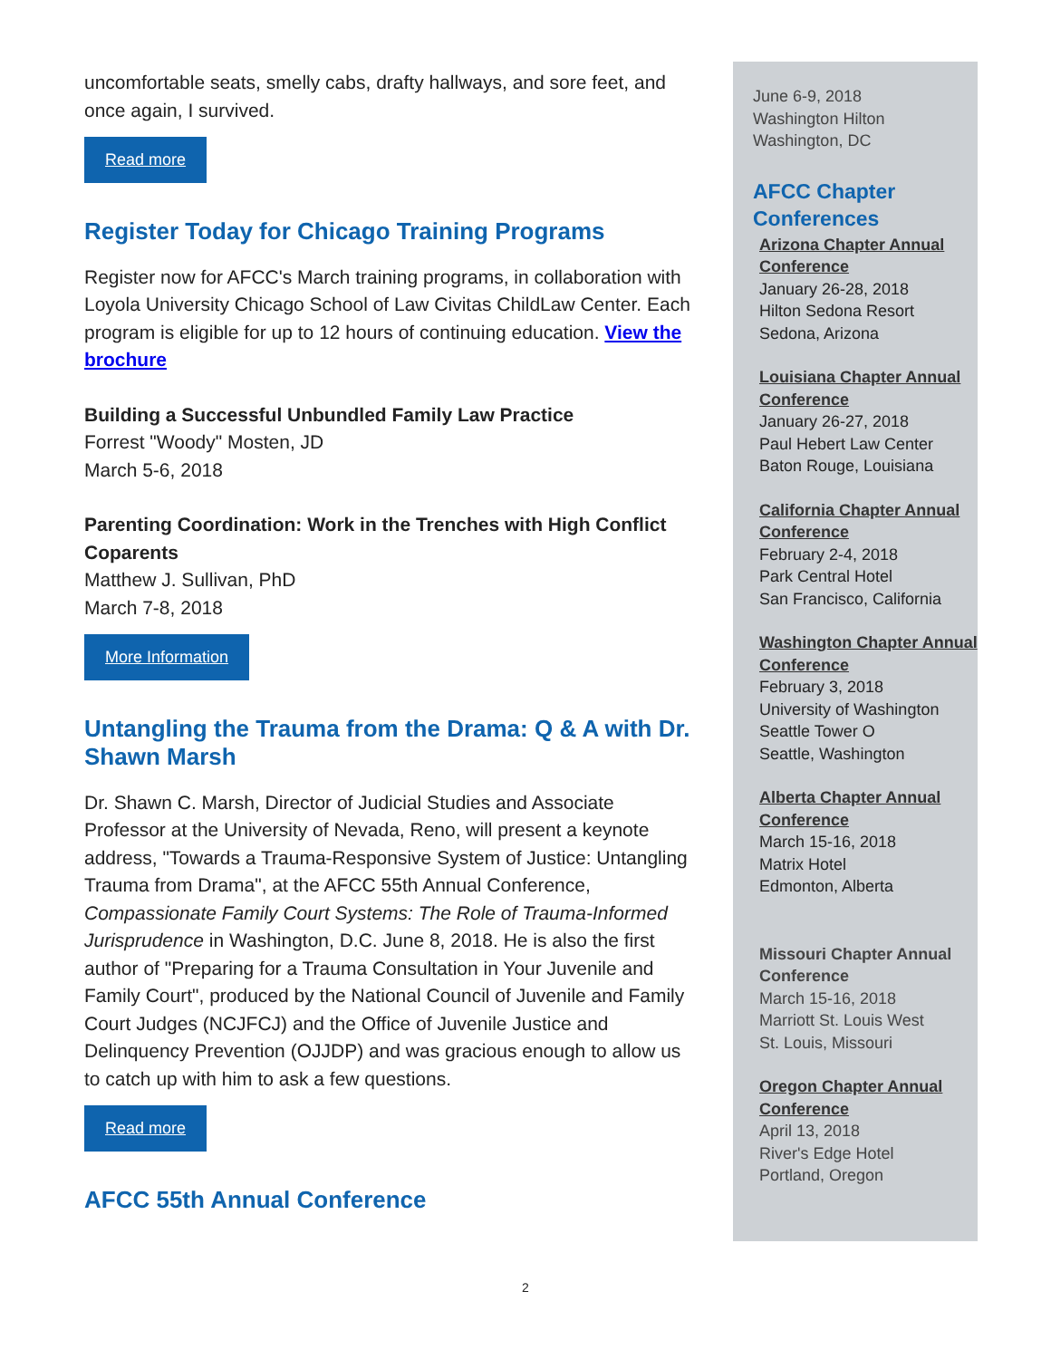uncomfortable seats, smelly cabs, drafty hallways, and sore feet, and once again, I survived.
Read more
Register Today for Chicago Training Programs
Register now for AFCC's March training programs, in collaboration with Loyola University Chicago School of Law Civitas ChildLaw Center. Each program is eligible for up to 12 hours of continuing education. View the brochure
Building a Successful Unbundled Family Law Practice
Forrest "Woody" Mosten, JD
March 5-6, 2018
Parenting Coordination: Work in the Trenches with High Conflict Coparents
Matthew J. Sullivan, PhD
March 7-8, 2018
More Information
Untangling the Trauma from the Drama: Q & A with Dr. Shawn Marsh
Dr. Shawn C. Marsh, Director of Judicial Studies and Associate Professor at the University of Nevada, Reno, will present a keynote address, "Towards a Trauma-Responsive System of Justice: Untangling Trauma from Drama", at the AFCC 55th Annual Conference, Compassionate Family Court Systems: The Role of Trauma-Informed Jurisprudence in Washington, D.C. June 8, 2018. He is also the first author of "Preparing for a Trauma Consultation in Your Juvenile and Family Court", produced by the National Council of Juvenile and Family Court Judges (NCJFCJ) and the Office of Juvenile Justice and Delinquency Prevention (OJJDP) and was gracious enough to allow us to catch up with him to ask a few questions.
Read more
AFCC 55th Annual Conference
June 6-9, 2018
Washington Hilton
Washington, DC
AFCC Chapter Conferences
Arizona Chapter Annual Conference
January 26-28, 2018
Hilton Sedona Resort
Sedona, Arizona
Louisiana Chapter Annual Conference
January 26-27, 2018
Paul Hebert Law Center
Baton Rouge, Louisiana
California Chapter Annual Conference
February 2-4, 2018
Park Central Hotel
San Francisco, California
Washington Chapter Annual Conference
February 3, 2018
University of Washington
Seattle Tower O
Seattle, Washington
Alberta Chapter Annual Conference
March 15-16, 2018
Matrix Hotel
Edmonton, Alberta
Missouri Chapter Annual Conference
March 15-16, 2018
Marriott St. Louis West
St. Louis, Missouri
Oregon Chapter Annual Conference
April 13, 2018
River's Edge Hotel
Portland, Oregon
2